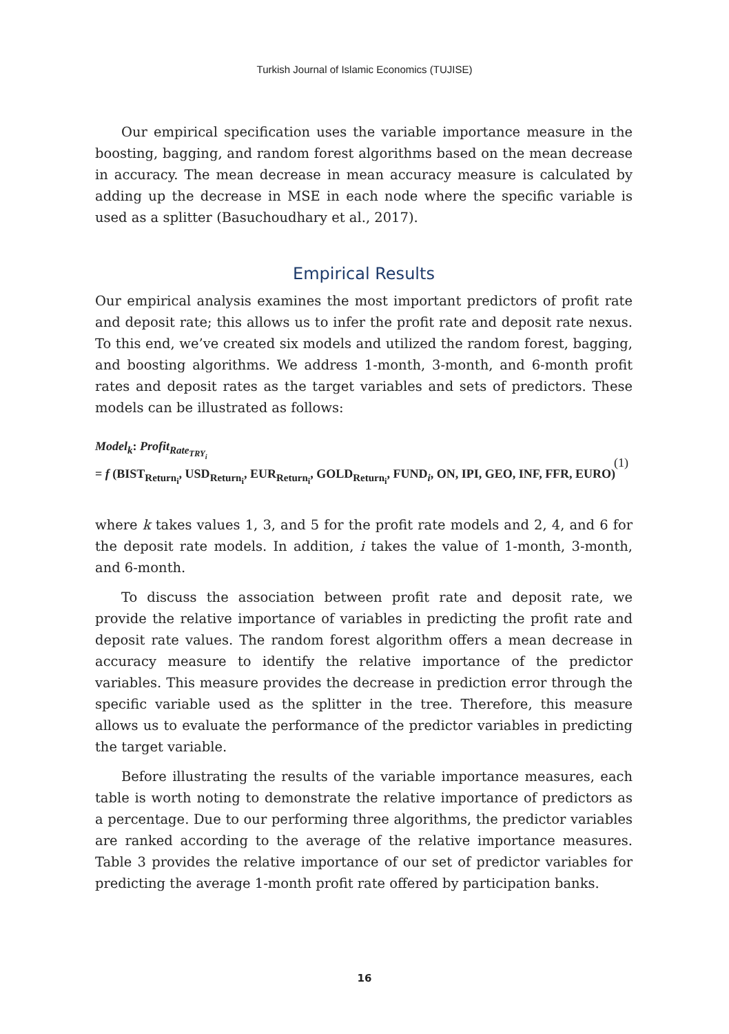Turkish Journal of Islamic Economics (TUJISE)
Our empirical specification uses the variable importance measure in the boosting, bagging, and random forest algorithms based on the mean decrease in accuracy. The mean decrease in mean accuracy measure is calculated by adding up the decrease in MSE in each node where the specific variable is used as a splitter (Basuchoudhary et al., 2017).
Empirical Results
Our empirical analysis examines the most important predictors of profit rate and deposit rate; this allows us to infer the profit rate and deposit rate nexus. To this end, we’ve created six models and utilized the random forest, bagging, and boosting algorithms. We address 1-month, 3-month, and 6-month profit rates and deposit rates as the target variables and sets of predictors. These models can be illustrated as follows:
Model<sub>k</sub>: Profit<sub>Rate<sub>TRY<sub>i</sub></sub></sub>
= f (BIST<sub>Return<sub>i</sub></sub>, USD<sub>Return<sub>i</sub></sub>, EUR<sub>Return<sub>i</sub></sub>, GOLD<sub>Return<sub>i</sub></sub>, FUND<sub>i</sub>, ON, IPI, GEO, INF, FFR, EURO)
(1)
where k takes values 1, 3, and 5 for the profit rate models and 2, 4, and 6 for the deposit rate models. In addition, i takes the value of 1-month, 3-month, and 6-month.
To discuss the association between profit rate and deposit rate, we provide the relative importance of variables in predicting the profit rate and deposit rate values. The random forest algorithm offers a mean decrease in accuracy measure to identify the relative importance of the predictor variables. This measure provides the decrease in prediction error through the specific variable used as the splitter in the tree. Therefore, this measure allows us to evaluate the performance of the predictor variables in predicting the target variable.
Before illustrating the results of the variable importance measures, each table is worth noting to demonstrate the relative importance of predictors as a percentage. Due to our performing three algorithms, the predictor variables are ranked according to the average of the relative importance measures. Table 3 provides the relative importance of our set of predictor variables for predicting the average 1-month profit rate offered by participation banks.
16